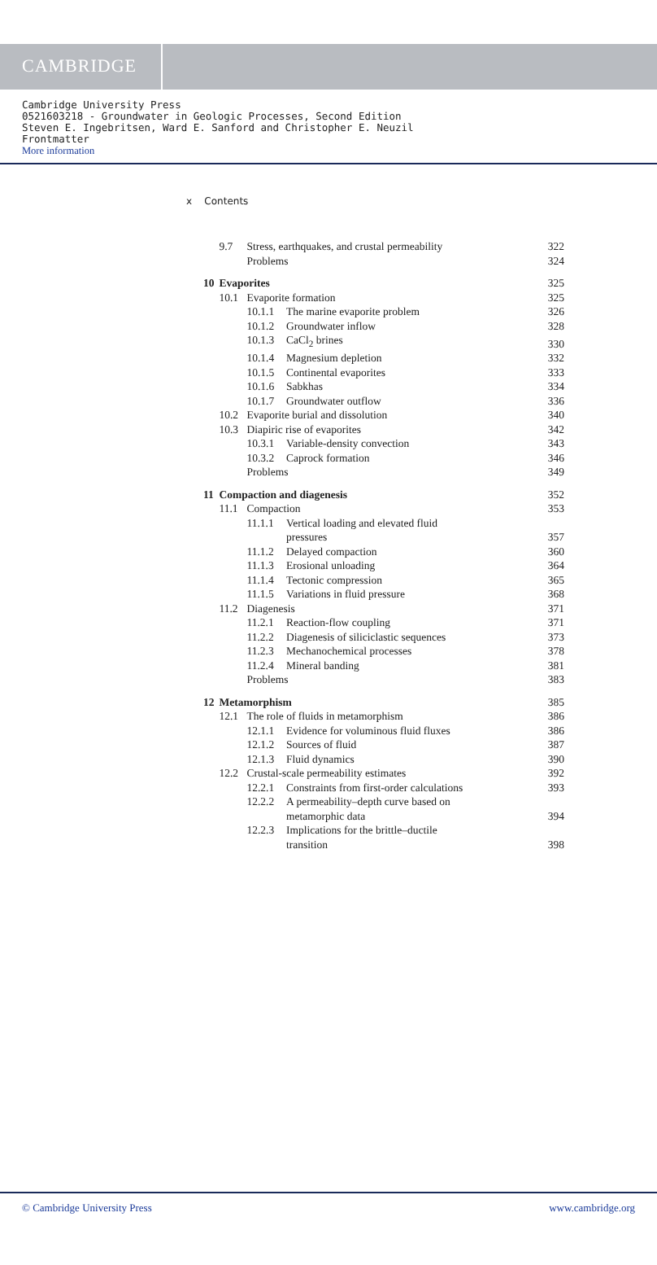CAMBRIDGE
Cambridge University Press
0521603218 - Groundwater in Geologic Processes, Second Edition
Steven E. Ingebritsen, Ward E. Sanford and Christopher E. Neuzil
Frontmatter
More information
x Contents
| | 9.7 | Stress, earthquakes, and crustal permeability | | 322 |
| | | Problems | | 324 |
| 10 | Evaporites | | | 325 |
| | 10.1 | Evaporite formation | | 325 |
| | | 10.1.1 | The marine evaporite problem | 326 |
| | | 10.1.2 | Groundwater inflow | 328 |
| | | 10.1.3 | CaCl<sub>2</sub> brines | 330 |
| | | 10.1.4 | Magnesium depletion | 332 |
| | | 10.1.5 | Continental evaporites | 333 |
| | | 10.1.6 | Sabkhas | 334 |
| | | 10.1.7 | Groundwater outflow | 336 |
| | 10.2 | Evaporite burial and dissolution | | 340 |
| | 10.3 | Diapiric rise of evaporites | | 342 |
| | | 10.3.1 | Variable-density convection | 343 |
| | | 10.3.2 | Caprock formation | 346 |
| | | Problems | | 349 |
| 11 | Compaction and diagenesis | | | 352 |
| | 11.1 | Compaction | | 353 |
| | | 11.1.1 | Vertical loading and elevated fluid pressures | 357 |
| | | 11.1.2 | Delayed compaction | 360 |
| | | 11.1.3 | Erosional unloading | 364 |
| | | 11.1.4 | Tectonic compression | 365 |
| | | 11.1.5 | Variations in fluid pressure | 368 |
| | 11.2 | Diagenesis | | 371 |
| | | 11.2.1 | Reaction-flow coupling | 371 |
| | | 11.2.2 | Diagenesis of siliciclastic sequences | 373 |
| | | 11.2.3 | Mechanochemical processes | 378 |
| | | 11.2.4 | Mineral banding | 381 |
| | | Problems | | 383 |
| 12 | Metamorphism | | | 385 |
| | 12.1 | The role of fluids in metamorphism | | 386 |
| | | 12.1.1 | Evidence for voluminous fluid fluxes | 386 |
| | | 12.1.2 | Sources of fluid | 387 |
| | | 12.1.3 | Fluid dynamics | 390 |
| | 12.2 | Crustal-scale permeability estimates | | 392 |
| | | 12.2.1 | Constraints from first-order calculations | 393 |
| | | 12.2.2 | A permeability–depth curve based on metamorphic data | 394 |
| | | 12.2.3 | Implications for the brittle–ductile transition | 398 |
© Cambridge University Press www.cambridge.org